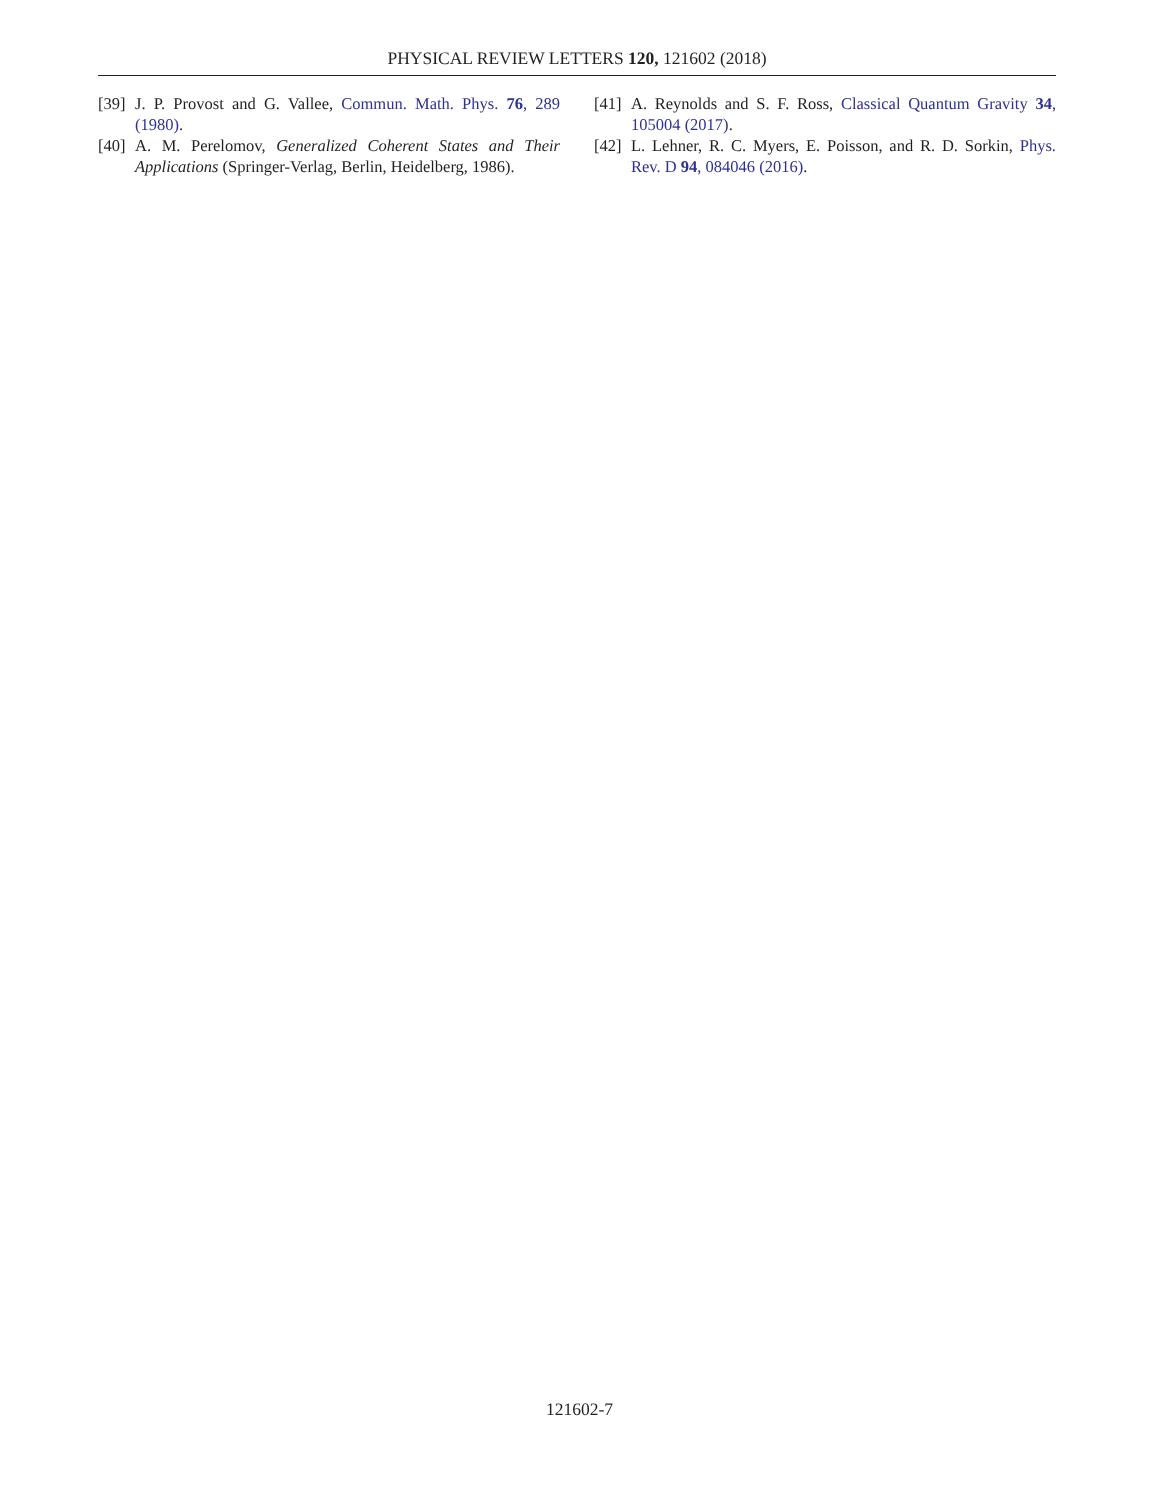PHYSICAL REVIEW LETTERS 120, 121602 (2018)
[39] J. P. Provost and G. Vallee, Commun. Math. Phys. 76, 289 (1980).
[40] A. M. Perelomov, Generalized Coherent States and Their Applications (Springer-Verlag, Berlin, Heidelberg, 1986).
[41] A. Reynolds and S. F. Ross, Classical Quantum Gravity 34, 105004 (2017).
[42] L. Lehner, R. C. Myers, E. Poisson, and R. D. Sorkin, Phys. Rev. D 94, 084046 (2016).
121602-7